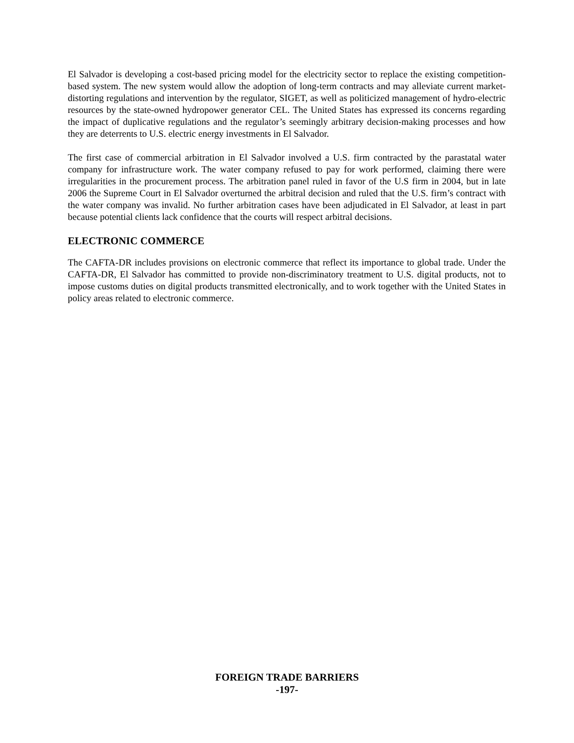El Salvador is developing a cost-based pricing model for the electricity sector to replace the existing competition-based system. The new system would allow the adoption of long-term contracts and may alleviate current market-distorting regulations and intervention by the regulator, SIGET, as well as politicized management of hydro-electric resources by the state-owned hydropower generator CEL. The United States has expressed its concerns regarding the impact of duplicative regulations and the regulator’s seemingly arbitrary decision-making processes and how they are deterrents to U.S. electric energy investments in El Salvador.
The first case of commercial arbitration in El Salvador involved a U.S. firm contracted by the parastatal water company for infrastructure work. The water company refused to pay for work performed, claiming there were irregularities in the procurement process. The arbitration panel ruled in favor of the U.S firm in 2004, but in late 2006 the Supreme Court in El Salvador overturned the arbitral decision and ruled that the U.S. firm’s contract with the water company was invalid. No further arbitration cases have been adjudicated in El Salvador, at least in part because potential clients lack confidence that the courts will respect arbitral decisions.
ELECTRONIC COMMERCE
The CAFTA-DR includes provisions on electronic commerce that reflect its importance to global trade. Under the CAFTA-DR, El Salvador has committed to provide non-discriminatory treatment to U.S. digital products, not to impose customs duties on digital products transmitted electronically, and to work together with the United States in policy areas related to electronic commerce.
FOREIGN TRADE BARRIERS
-197-